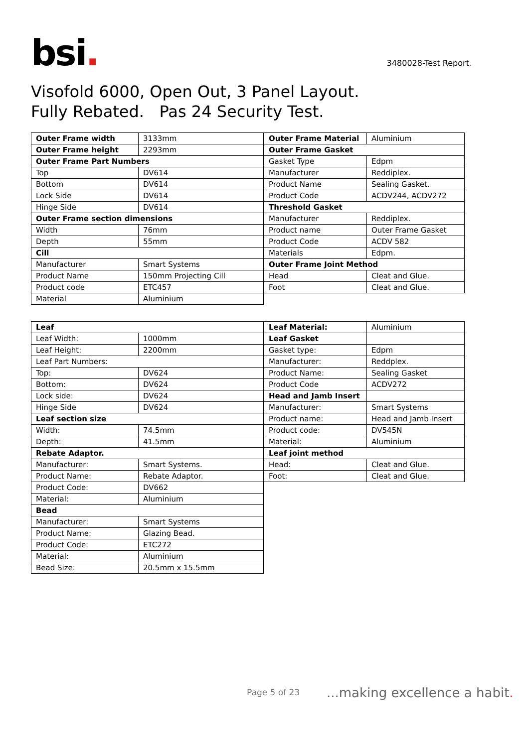bsi.
3480028-Test Report.
Visofold 6000, Open Out, 3 Panel Layout.
Fully Rebated. Pas 24 Security Test.
| Outer Frame width | 3133mm |
| Outer Frame height | 2293mm |
| Outer Frame Part Numbers | |
| Top | DV614 |
| Bottom | DV614 |
| Lock Side | DV614 |
| Hinge Side | DV614 |
| Outer Frame section dimensions | |
| Width | 76mm |
| Depth | 55mm |
| Cill | |
| Manufacturer | Smart Systems |
| Product Name | 150mm Projecting Cill |
| Product code | ETC457 |
| Material | Aluminium |
| Outer Frame Material | Aluminium |
| Outer Frame Gasket | |
| Gasket Type | Edpm |
| Manufacturer | Reddiplex. |
| Product Name | Sealing Gasket. |
| Product Code | ACDV244, ACDV272 |
| Threshold Gasket | |
| Manufacturer | Reddiplex. |
| Product name | Outer Frame Gasket |
| Product Code | ACDV 582 |
| Materials | Edpm. |
| Outer Frame Joint Method | |
| Head | Cleat and Glue. |
| Foot | Cleat and Glue. |
| Leaf | |
| Leaf Width: | 1000mm |
| Leaf Height: | 2200mm |
| Leaf Part Numbers: | |
| Top: | DV624 |
| Bottom: | DV624 |
| Lock side: | DV624 |
| Hinge Side | DV624 |
| Leaf section size | |
| Width: | 74.5mm |
| Depth: | 41.5mm |
| Rebate Adaptor. | |
| Manufacturer: | Smart Systems. |
| Product Name: | Rebate Adaptor. |
| Product Code: | DV662 |
| Material: | Aluminium |
| Bead | |
| Manufacturer: | Smart Systems |
| Product Name: | Glazing Bead. |
| Product Code: | ETC272 |
| Material: | Aluminium |
| Bead Size: | 20.5mm x 15.5mm |
| Leaf Material: | Aluminium |
| Leaf Gasket | |
| Gasket type: | Edpm |
| Manufacturer: | Reddplex. |
| Product Name: | Sealing Gasket |
| Product Code | ACDV272 |
| Head and Jamb Insert | |
| Manufacturer: | Smart Systems |
| Product name: | Head and Jamb Insert |
| Product code: | DV545N |
| Material: | Aluminium |
| Leaf joint method | |
| Head: | Cleat and Glue. |
| Foot: | Cleat and Glue. |
Page 5 of 23 ...making excellence a habit.